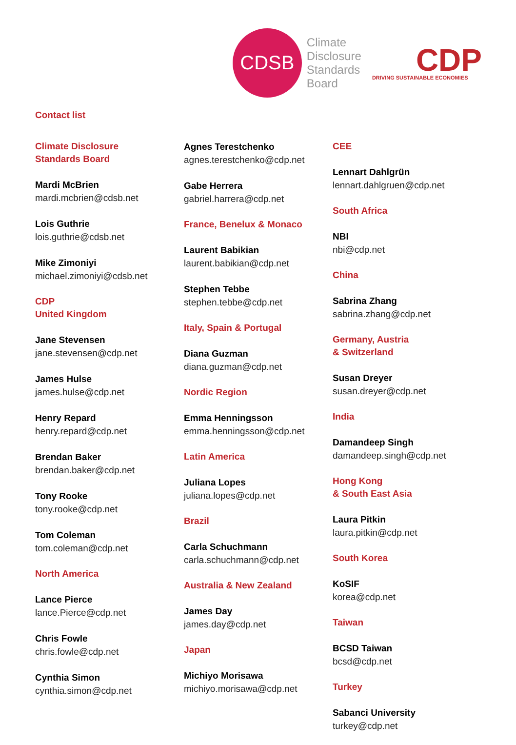CDSB
Climate
Disclosure
Standards
Board
CDP
DRIVING SUSTAINABLE ECONOMIES
Contact list
Climate Disclosure
Standards Board
Mardi McBrien
mardi.mcbrien@cdsb.net
Lois Guthrie
lois.guthrie@cdsb.net
Mike Zimoniyi
michael.zimoniyi@cdsb.net
CDP
United Kingdom
Jane Stevensen
jane.stevensen@cdp.net
James Hulse
james.hulse@cdp.net
Henry Repard
henry.repard@cdp.net
Brendan Baker
brendan.baker@cdp.net
Tony Rooke
tony.rooke@cdp.net
Tom Coleman
tom.coleman@cdp.net
North America
Lance Pierce
lance.Pierce@cdp.net
Chris Fowle
chris.fowle@cdp.net
Cynthia Simon
cynthia.simon@cdp.net
Agnes Terestchenko
agnes.terestchenko@cdp.net
Gabe Herrera
gabriel.harrera@cdp.net
France, Benelux & Monaco
Laurent Babikian
laurent.babikian@cdp.net
Stephen Tebbe
stephen.tebbe@cdp.net
Italy, Spain & Portugal
Diana Guzman
diana.guzman@cdp.net
Nordic Region
Emma Henningsson
emma.henningsson@cdp.net
Latin America
Juliana Lopes
juliana.lopes@cdp.net
Brazil
Carla Schuchmann
carla.schuchmann@cdp.net
Australia & New Zealand
James Day
james.day@cdp.net
Japan
Michiyo Morisawa
michiyo.morisawa@cdp.net
CEE
Lennart Dahlgrün
lennart.dahlgruen@cdp.net
South Africa
NBI
nbi@cdp.net
China
Sabrina Zhang
sabrina.zhang@cdp.net
Germany, Austria
& Switzerland
Susan Dreyer
susan.dreyer@cdp.net
India
Damandeep Singh
damandeep.singh@cdp.net
Hong Kong
& South East Asia
Laura Pitkin
laura.pitkin@cdp.net
South Korea
KoSIF
korea@cdp.net
Taiwan
BCSD Taiwan
bcsd@cdp.net
Turkey
Sabanci University
turkey@cdp.net